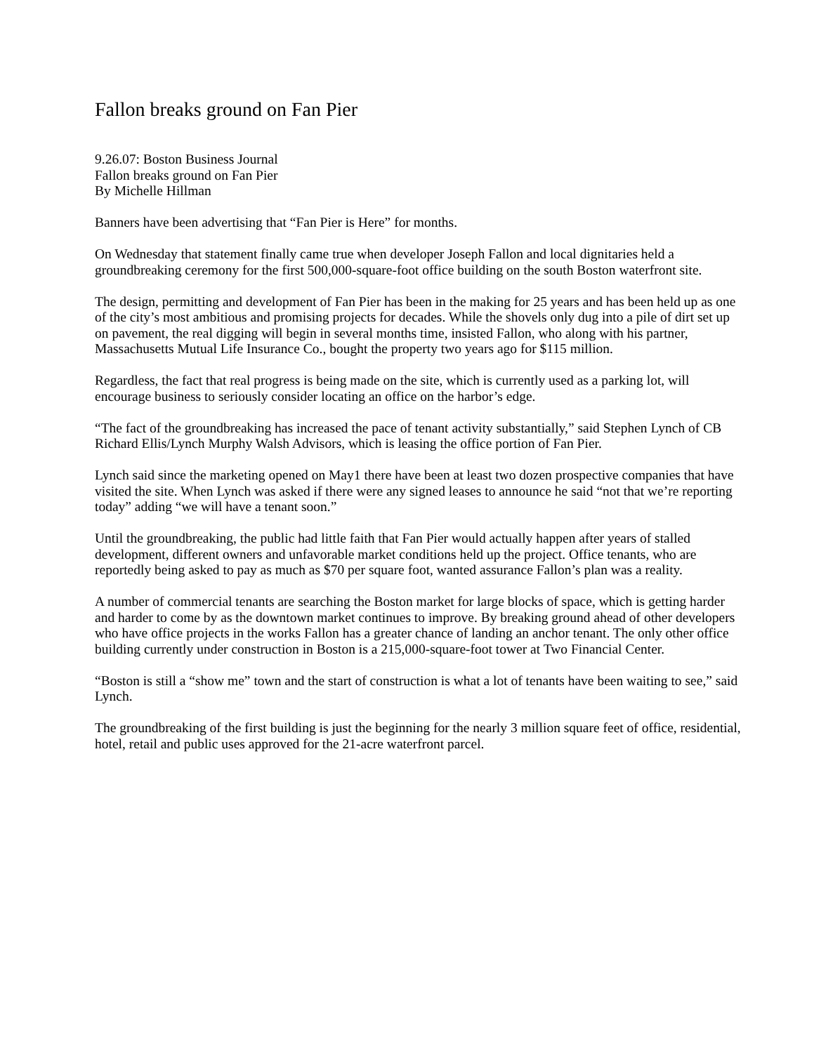Fallon breaks ground on Fan Pier
9.26.07: Boston Business Journal
Fallon breaks ground on Fan Pier
By Michelle Hillman
Banners have been advertising that “Fan Pier is Here” for months.
On Wednesday that statement finally came true when developer Joseph Fallon and local dignitaries held a groundbreaking ceremony for the first 500,000-square-foot office building on the south Boston waterfront site.
The design, permitting and development of Fan Pier has been in the making for 25 years and has been held up as one of the city’s most ambitious and promising projects for decades. While the shovels only dug into a pile of dirt set up on pavement, the real digging will begin in several months time, insisted Fallon, who along with his partner, Massachusetts Mutual Life Insurance Co., bought the property two years ago for $115 million.
Regardless, the fact that real progress is being made on the site, which is currently used as a parking lot, will encourage business to seriously consider locating an office on the harbor’s edge.
“The fact of the groundbreaking has increased the pace of tenant activity substantially,” said Stephen Lynch of CB Richard Ellis/Lynch Murphy Walsh Advisors, which is leasing the office portion of Fan Pier.
Lynch said since the marketing opened on May1 there have been at least two dozen prospective companies that have visited the site. When Lynch was asked if there were any signed leases to announce he said “not that we’re reporting today” adding “we will have a tenant soon.”
Until the groundbreaking, the public had little faith that Fan Pier would actually happen after years of stalled development, different owners and unfavorable market conditions held up the project. Office tenants, who are reportedly being asked to pay as much as $70 per square foot, wanted assurance Fallon’s plan was a reality.
A number of commercial tenants are searching the Boston market for large blocks of space, which is getting harder and harder to come by as the downtown market continues to improve. By breaking ground ahead of other developers who have office projects in the works Fallon has a greater chance of landing an anchor tenant. The only other office building currently under construction in Boston is a 215,000-square-foot tower at Two Financial Center.
“Boston is still a “show me” town and the start of construction is what a lot of tenants have been waiting to see,” said Lynch.
The groundbreaking of the first building is just the beginning for the nearly 3 million square feet of office, residential, hotel, retail and public uses approved for the 21-acre waterfront parcel.